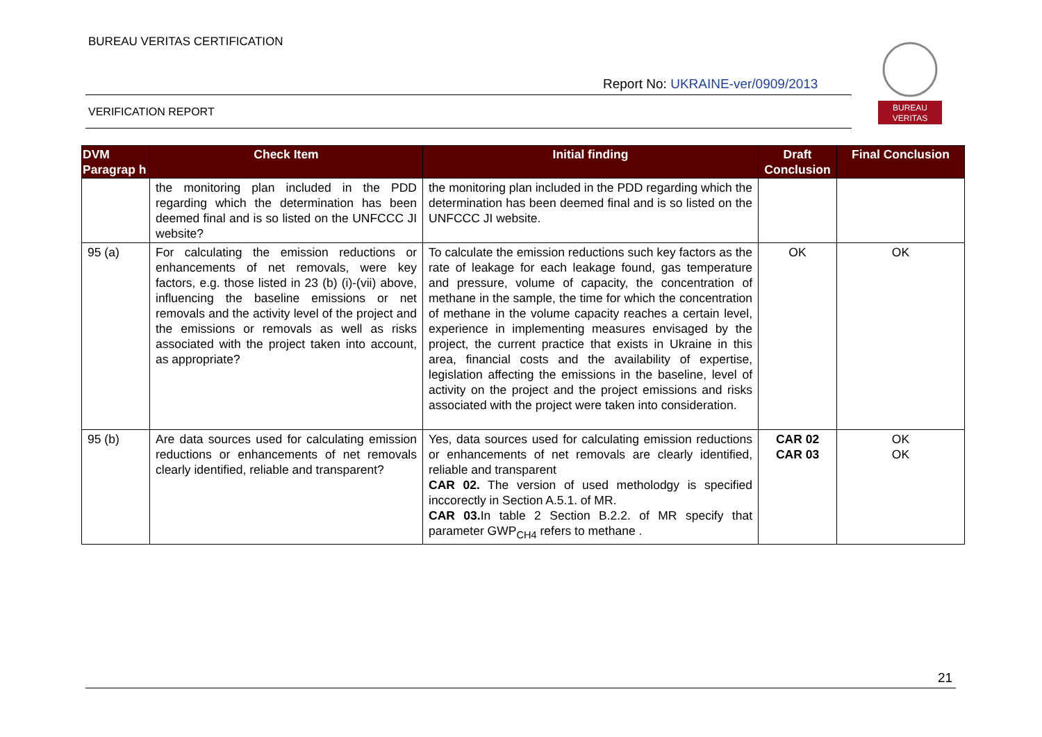BUREAU VERITAS CERTIFICATION
Report No: UKRAINE-ver/0909/2013
VERIFICATION REPORT
BUREAU
VERITAS
| DVM Paragrap h | Check Item | Initial finding | Draft Conclusion | Final Conclusion |
| --- | --- | --- | --- | --- |
| | the monitoring plan included in the PDD regarding which the determination has been deemed final and is so listed on the UNFCCC JI website? | the monitoring plan included in the PDD regarding which the determination has been deemed final and is so listed on the UNFCCC JI website. | | |
| 95 (a) | For calculating the emission reductions or enhancements of net removals, were key factors, e.g. those listed in 23 (b) (i)-(vii) above, influencing the baseline emissions or net removals and the activity level of the project and the emissions or removals as well as risks associated with the project taken into account, as appropriate? | To calculate the emission reductions such key factors as the rate of leakage for each leakage found, gas temperature and pressure, volume of capacity, the concentration of methane in the sample, the time for which the concentration of methane in the volume capacity reaches a certain level, experience in implementing measures envisaged by the project, the current practice that exists in Ukraine in this area, financial costs and the availability of expertise, legislation affecting the emissions in the baseline, level of activity on the project and the project emissions and risks associated with the project were taken into consideration. | OK | OK |
| 95 (b) | Are data sources used for calculating emission reductions or enhancements of net removals clearly identified, reliable and transparent? | Yes, data sources used for calculating emission reductions or enhancements of net removals are clearly identified, reliable and transparent CAR 02. The version of used metholodgy is specified inccorectly in Section A.5.1. of MR. CAR 03. In table 2 Section B.2.2. of MR specify that parameter GWP<sub>CH4</sub> refers to methane . | CAR 02 CAR 03 | OK OK |
21